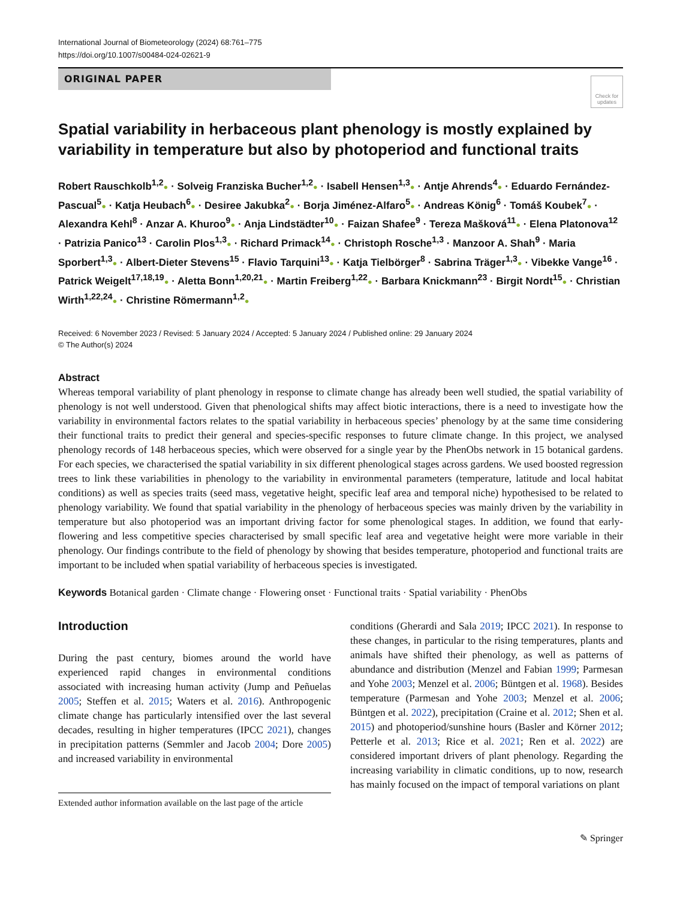International Journal of Biometeorology (2024) 68:761–775
https://doi.org/10.1007/s00484-024-02621-9
ORIGINAL PAPER
Check for updates
Spatial variability in herbaceous plant phenology is mostly explained by variability in temperature but also by photoperiod and functional traits
Robert Rauschkolb<sup>1,2</sup>● · Solveig Franziska Bucher<sup>1,2</sup>● · Isabell Hensen<sup>1,3</sup>● · Antje Ahrends<sup>4</sup>● · Eduardo Fernández-Pascual<sup>5</sup>● · Katja Heubach<sup>6</sup>● · Desiree Jakubka<sup>2</sup>● · Borja Jiménez-Alfaro<sup>5</sup>● · Andreas König<sup>6</sup> · Tomáš Koubek<sup>7</sup>● · Alexandra Kehl<sup>8</sup> · Anzar A. Khuroo<sup>9</sup>● · Anja Lindstädter<sup>10</sup>● · Faizan Shafee<sup>9</sup> · Tereza Mašková<sup>11</sup>● · Elena Platonova<sup>12</sup> · Patrizia Panico<sup>13</sup> · Carolin Plos<sup>1,3</sup>● · Richard Primack<sup>14</sup>● · Christoph Rosche<sup>1,3</sup> · Manzoor A. Shah<sup>9</sup> · Maria Sporbert<sup>1,3</sup>● · Albert-Dieter Stevens<sup>15</sup> · Flavio Tarquini<sup>13</sup>● · Katja Tielbörger<sup>8</sup> · Sabrina Träger<sup>1,3</sup>● · Vibekke Vange<sup>16</sup> · Patrick Weigelt<sup>17,18,19</sup>● · Aletta Bonn<sup>1,20,21</sup>● · Martin Freiberg<sup>1,22</sup>● · Barbara Knickmann<sup>23</sup> · Birgit Nordt<sup>15</sup>● · Christian Wirth<sup>1,22,24</sup>● · Christine Römermann<sup>1,2</sup>●
Received: 6 November 2023 / Revised: 5 January 2024 / Accepted: 5 January 2024 / Published online: 29 January 2024
© The Author(s) 2024
Abstract
Whereas temporal variability of plant phenology in response to climate change has already been well studied, the spatial variability of phenology is not well understood. Given that phenological shifts may affect biotic interactions, there is a need to investigate how the variability in environmental factors relates to the spatial variability in herbaceous species’ phenology by at the same time considering their functional traits to predict their general and species-specific responses to future climate change. In this project, we analysed phenology records of 148 herbaceous species, which were observed for a single year by the PhenObs network in 15 botanical gardens. For each species, we characterised the spatial variability in six different phenological stages across gardens. We used boosted regression trees to link these variabilities in phenology to the variability in environmental parameters (temperature, latitude and local habitat conditions) as well as species traits (seed mass, vegetative height, specific leaf area and temporal niche) hypothesised to be related to phenology variability. We found that spatial variability in the phenology of herbaceous species was mainly driven by the variability in temperature but also photoperiod was an important driving factor for some phenological stages. In addition, we found that early-flowering and less competitive species characterised by small specific leaf area and vegetative height were more variable in their phenology. Our findings contribute to the field of phenology by showing that besides temperature, photoperiod and functional traits are important to be included when spatial variability of herbaceous species is investigated.
Keywords Botanical garden · Climate change · Flowering onset · Functional traits · Spatial variability · PhenObs
Introduction
During the past century, biomes around the world have experienced rapid changes in environmental conditions associated with increasing human activity (Jump and Peñuelas 2005; Steffen et al. 2015; Waters et al. 2016). Anthropogenic climate change has particularly intensified over the last several decades, resulting in higher temperatures (IPCC 2021), changes in precipitation patterns (Semmler and Jacob 2004; Dore 2005) and increased variability in environmental
Extended author information available on the last page of the article
conditions (Gherardi and Sala 2019; IPCC 2021). In response to these changes, in particular to the rising temperatures, plants and animals have shifted their phenology, as well as patterns of abundance and distribution (Menzel and Fabian 1999; Parmesan and Yohe 2003; Menzel et al. 2006; Büntgen et al. 1968). Besides temperature (Parmesan and Yohe 2003; Menzel et al. 2006; Büntgen et al. 2022), precipitation (Craine et al. 2012; Shen et al. 2015) and photoperiod/sunshine hours (Basler and Körner 2012; Petterle et al. 2013; Rice et al. 2021; Ren et al. 2022) are considered important drivers of plant phenology. Regarding the increasing variability in climatic conditions, up to now, research has mainly focused on the impact of temporal variations on plant
✎ Springer